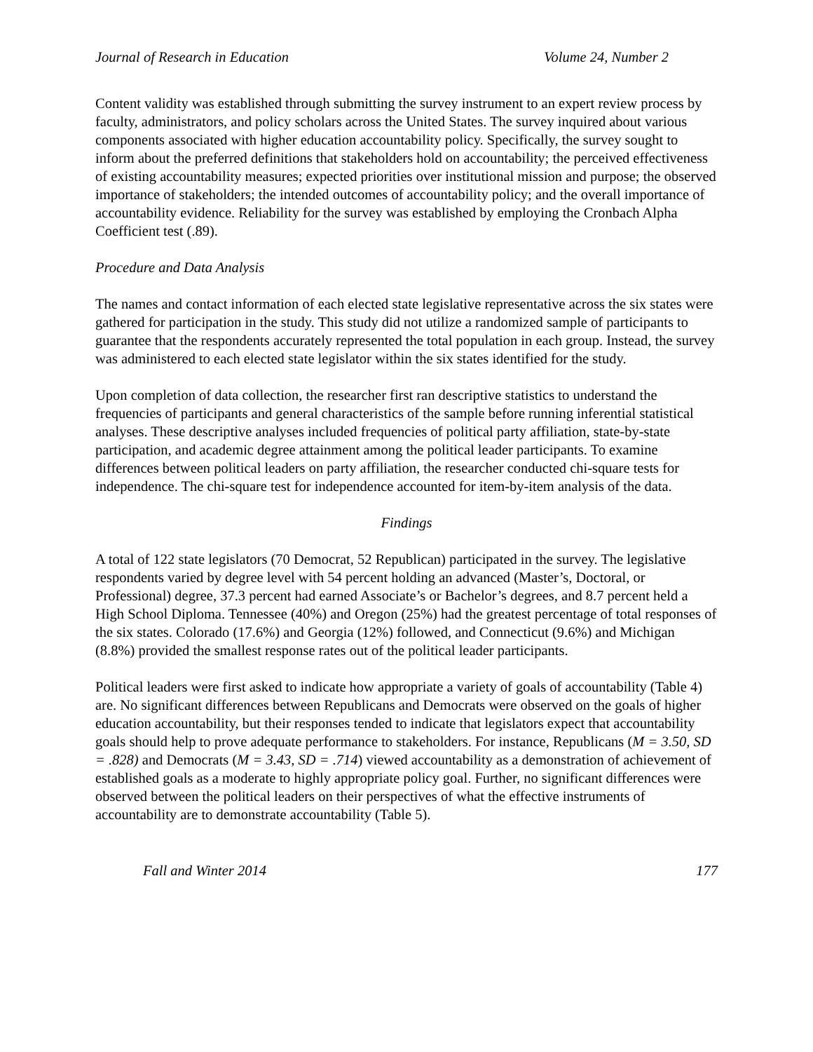Journal of Research in Education Volume 24, Number 2
Content validity was established through submitting the survey instrument to an expert review process by faculty, administrators, and policy scholars across the United States. The survey inquired about various components associated with higher education accountability policy. Specifically, the survey sought to inform about the preferred definitions that stakeholders hold on accountability; the perceived effectiveness of existing accountability measures; expected priorities over institutional mission and purpose; the observed importance of stakeholders; the intended outcomes of accountability policy; and the overall importance of accountability evidence. Reliability for the survey was established by employing the Cronbach Alpha Coefficient test (.89).
Procedure and Data Analysis
The names and contact information of each elected state legislative representative across the six states were gathered for participation in the study. This study did not utilize a randomized sample of participants to guarantee that the respondents accurately represented the total population in each group. Instead, the survey was administered to each elected state legislator within the six states identified for the study.
Upon completion of data collection, the researcher first ran descriptive statistics to understand the frequencies of participants and general characteristics of the sample before running inferential statistical analyses. These descriptive analyses included frequencies of political party affiliation, state-by-state participation, and academic degree attainment among the political leader participants. To examine differences between political leaders on party affiliation, the researcher conducted chi-square tests for independence. The chi-square test for independence accounted for item-by-item analysis of the data.
Findings
A total of 122 state legislators (70 Democrat, 52 Republican) participated in the survey. The legislative respondents varied by degree level with 54 percent holding an advanced (Master’s, Doctoral, or Professional) degree, 37.3 percent had earned Associate’s or Bachelor’s degrees, and 8.7 percent held a High School Diploma. Tennessee (40%) and Oregon (25%) had the greatest percentage of total responses of the six states. Colorado (17.6%) and Georgia (12%) followed, and Connecticut (9.6%) and Michigan (8.8%) provided the smallest response rates out of the political leader participants.
Political leaders were first asked to indicate how appropriate a variety of goals of accountability (Table 4) are. No significant differences between Republicans and Democrats were observed on the goals of higher education accountability, but their responses tended to indicate that legislators expect that accountability goals should help to prove adequate performance to stakeholders. For instance, Republicans (M = 3.50, SD = .828) and Democrats (M = 3.43, SD = .714) viewed accountability as a demonstration of achievement of established goals as a moderate to highly appropriate policy goal. Further, no significant differences were observed between the political leaders on their perspectives of what the effective instruments of accountability are to demonstrate accountability (Table 5).
Fall and Winter 2014 177